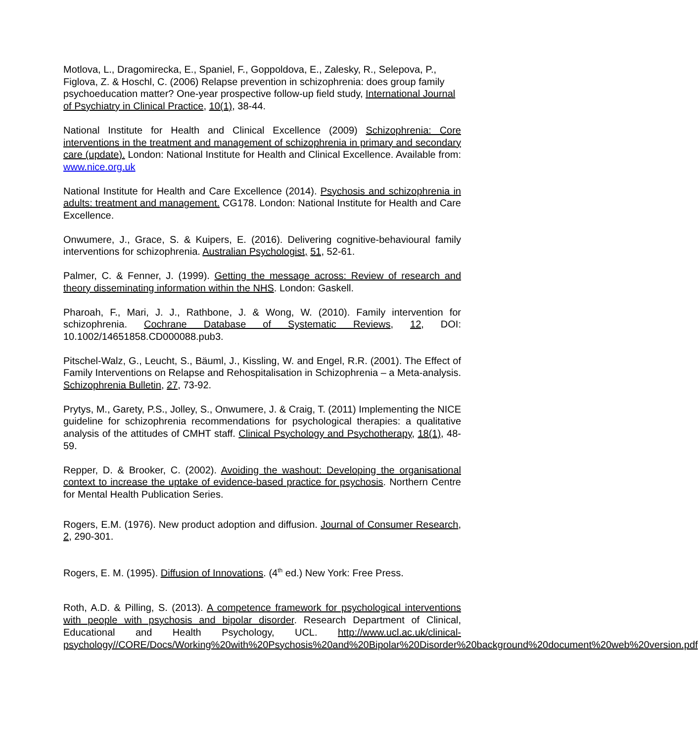Motlova, L., Dragomirecka, E., Spaniel, F., Goppoldova, E., Zalesky, R., Selepova, P., Figlova, Z. & Hoschl, C. (2006) Relapse prevention in schizophrenia: does group family psychoeducation matter? One-year prospective follow-up field study, International Journal of Psychiatry in Clinical Practice, 10(1), 38-44.
National Institute for Health and Clinical Excellence (2009) Schizophrenia: Core interventions in the treatment and management of schizophrenia in primary and secondary care (update). London: National Institute for Health and Clinical Excellence. Available from: www.nice.org.uk
National Institute for Health and Care Excellence (2014). Psychosis and schizophrenia in adults: treatment and management. CG178. London: National Institute for Health and Care Excellence.
Onwumere, J., Grace, S. & Kuipers, E. (2016). Delivering cognitive-behavioural family interventions for schizophrenia. Australian Psychologist, 51, 52-61.
Palmer, C. & Fenner, J. (1999). Getting the message across: Review of research and theory disseminating information within the NHS. London: Gaskell.
Pharoah, F., Mari, J. J., Rathbone, J. & Wong, W. (2010). Family intervention for schizophrenia. Cochrane Database of Systematic Reviews, 12, DOI: 10.1002/14651858.CD000088.pub3.
Pitschel-Walz, G., Leucht, S., Bäuml, J., Kissling, W. and Engel, R.R. (2001). The Effect of Family Interventions on Relapse and Rehospitalisation in Schizophrenia – a Meta-analysis. Schizophrenia Bulletin, 27, 73-92.
Prytys, M., Garety, P.S., Jolley, S., Onwumere, J. & Craig, T. (2011) Implementing the NICE guideline for schizophrenia recommendations for psychological therapies: a qualitative analysis of the attitudes of CMHT staff. Clinical Psychology and Psychotherapy, 18(1), 48-59.
Repper, D. & Brooker, C. (2002). Avoiding the washout: Developing the organisational context to increase the uptake of evidence-based practice for psychosis. Northern Centre for Mental Health Publication Series.
Rogers, E.M. (1976). New product adoption and diffusion. Journal of Consumer Research, 2, 290-301.
Rogers, E. M. (1995). Diffusion of Innovations. (4<sup>th</sup> ed.) New York: Free Press.
Roth, A.D. & Pilling, S. (2013). A competence framework for psychological interventions with people with psychosis and bipolar disorder. Research Department of Clinical, Educational and Health Psychology, UCL. http://www.ucl.ac.uk/clinical-psychology//CORE/Docs/Working%20with%20Psychosis%20and%20Bipolar%20Disorder%20background%20document%20web%20version.pdf